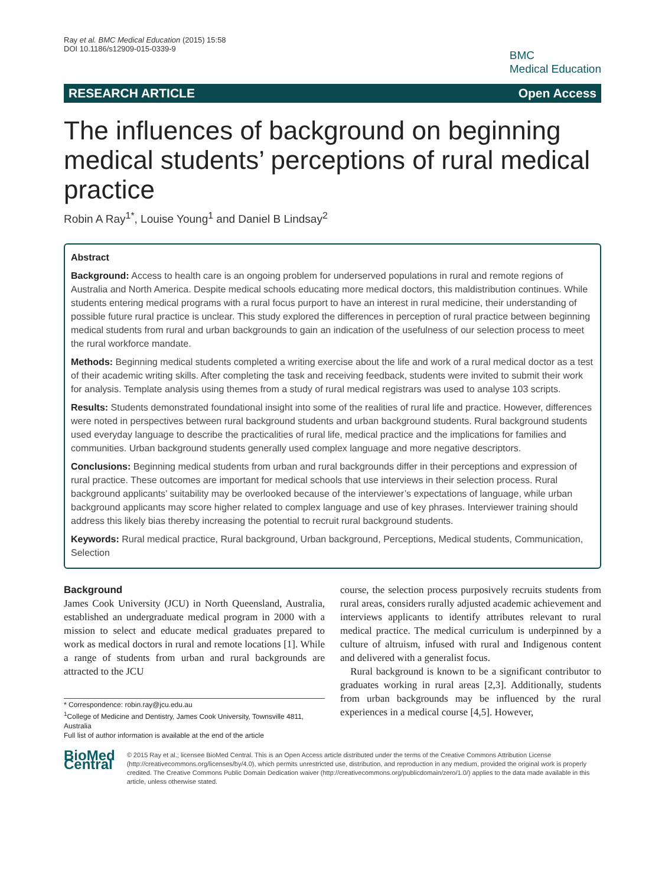Ray et al. BMC Medical Education (2015) 15:58
DOI 10.1186/s12909-015-0339-9
BMC
Medical Education
RESEARCH ARTICLE Open Access
The influences of background on beginning medical students’ perceptions of rural medical practice
Robin A Ray<sup>1*</sup>, Louise Young<sup>1</sup> and Daniel B Lindsay<sup>2</sup>
Abstract
Background: Access to health care is an ongoing problem for underserved populations in rural and remote regions of Australia and North America. Despite medical schools educating more medical doctors, this maldistribution continues. While students entering medical programs with a rural focus purport to have an interest in rural medicine, their understanding of possible future rural practice is unclear. This study explored the differences in perception of rural practice between beginning medical students from rural and urban backgrounds to gain an indication of the usefulness of our selection process to meet the rural workforce mandate.
Methods: Beginning medical students completed a writing exercise about the life and work of a rural medical doctor as a test of their academic writing skills. After completing the task and receiving feedback, students were invited to submit their work for analysis. Template analysis using themes from a study of rural medical registrars was used to analyse 103 scripts.
Results: Students demonstrated foundational insight into some of the realities of rural life and practice. However, differences were noted in perspectives between rural background students and urban background students. Rural background students used everyday language to describe the practicalities of rural life, medical practice and the implications for families and communities. Urban background students generally used complex language and more negative descriptors.
Conclusions: Beginning medical students from urban and rural backgrounds differ in their perceptions and expression of rural practice. These outcomes are important for medical schools that use interviews in their selection process. Rural background applicants’ suitability may be overlooked because of the interviewer’s expectations of language, while urban background applicants may score higher related to complex language and use of key phrases. Interviewer training should address this likely bias thereby increasing the potential to recruit rural background students.
Keywords: Rural medical practice, Rural background, Urban background, Perceptions, Medical students, Communication, Selection
Background
James Cook University (JCU) in North Queensland, Australia, established an undergraduate medical program in 2000 with a mission to select and educate medical graduates prepared to work as medical doctors in rural and remote locations [1]. While a range of students from urban and rural backgrounds are attracted to the JCU
* Correspondence: robin.ray@jcu.edu.au
<sup>1</sup> College of Medicine and Dentistry, James Cook University, Townsville 4811, Australia
Full list of author information is available at the end of the article
course, the selection process purposively recruits students from rural areas, considers rurally adjusted academic achievement and interviews applicants to identify attributes relevant to rural medical practice. The medical curriculum is underpinned by a culture of altruism, infused with rural and Indigenous content and delivered with a generalist focus.
Rural background is known to be a significant contributor to graduates working in rural areas [2,3]. Additionally, students from urban backgrounds may be influenced by the rural experiences in a medical course [4,5]. However,
BioMed Central
© 2015 Ray et al.; licensee BioMed Central. This is an Open Access article distributed under the terms of the Creative Commons Attribution License (http://creativecommons.org/licenses/by/4.0), which permits unrestricted use, distribution, and reproduction in any medium, provided the original work is properly credited. The Creative Commons Public Domain Dedication waiver (http://creativecommons.org/publicdomain/zero/1.0/) applies to the data made available in this article, unless otherwise stated.